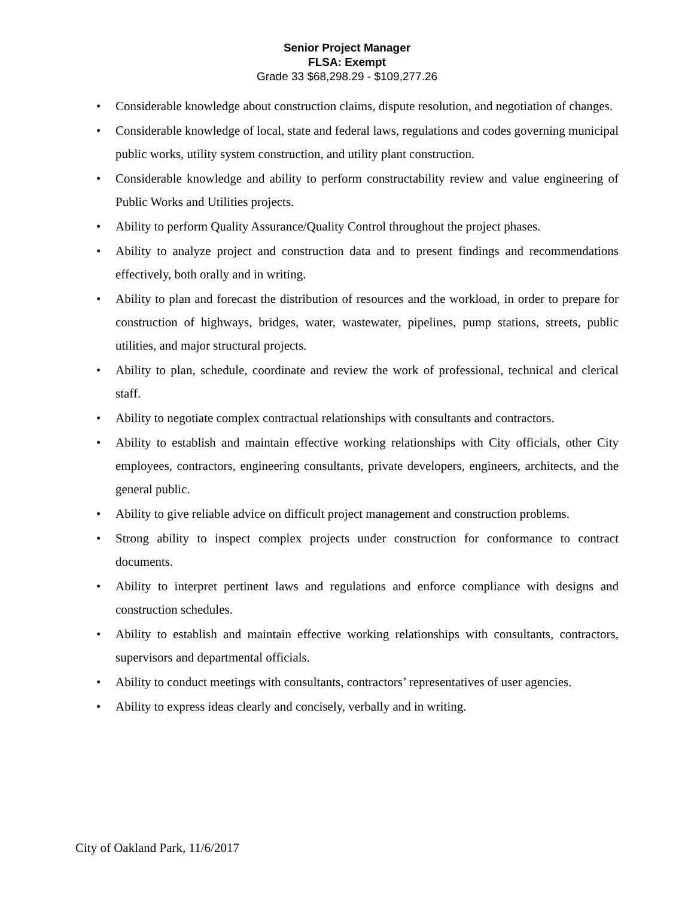Senior Project Manager
FLSA: Exempt
Grade 33 $68,298.29 - $109,277.26
• Considerable knowledge about construction claims, dispute resolution, and negotiation of changes.
• Considerable knowledge of local, state and federal laws, regulations and codes governing municipal public works, utility system construction, and utility plant construction.
• Considerable knowledge and ability to perform constructability review and value engineering of Public Works and Utilities projects.
• Ability to perform Quality Assurance/Quality Control throughout the project phases.
• Ability to analyze project and construction data and to present findings and recommendations effectively, both orally and in writing.
• Ability to plan and forecast the distribution of resources and the workload, in order to prepare for construction of highways, bridges, water, wastewater, pipelines, pump stations, streets, public utilities, and major structural projects.
• Ability to plan, schedule, coordinate and review the work of professional, technical and clerical staff.
• Ability to negotiate complex contractual relationships with consultants and contractors.
• Ability to establish and maintain effective working relationships with City officials, other City employees, contractors, engineering consultants, private developers, engineers, architects, and the general public.
• Ability to give reliable advice on difficult project management and construction problems.
• Strong ability to inspect complex projects under construction for conformance to contract documents.
• Ability to interpret pertinent laws and regulations and enforce compliance with designs and construction schedules.
• Ability to establish and maintain effective working relationships with consultants, contractors, supervisors and departmental officials.
• Ability to conduct meetings with consultants, contractors’ representatives of user agencies.
• Ability to express ideas clearly and concisely, verbally and in writing.
City of Oakland Park, 11/6/2017